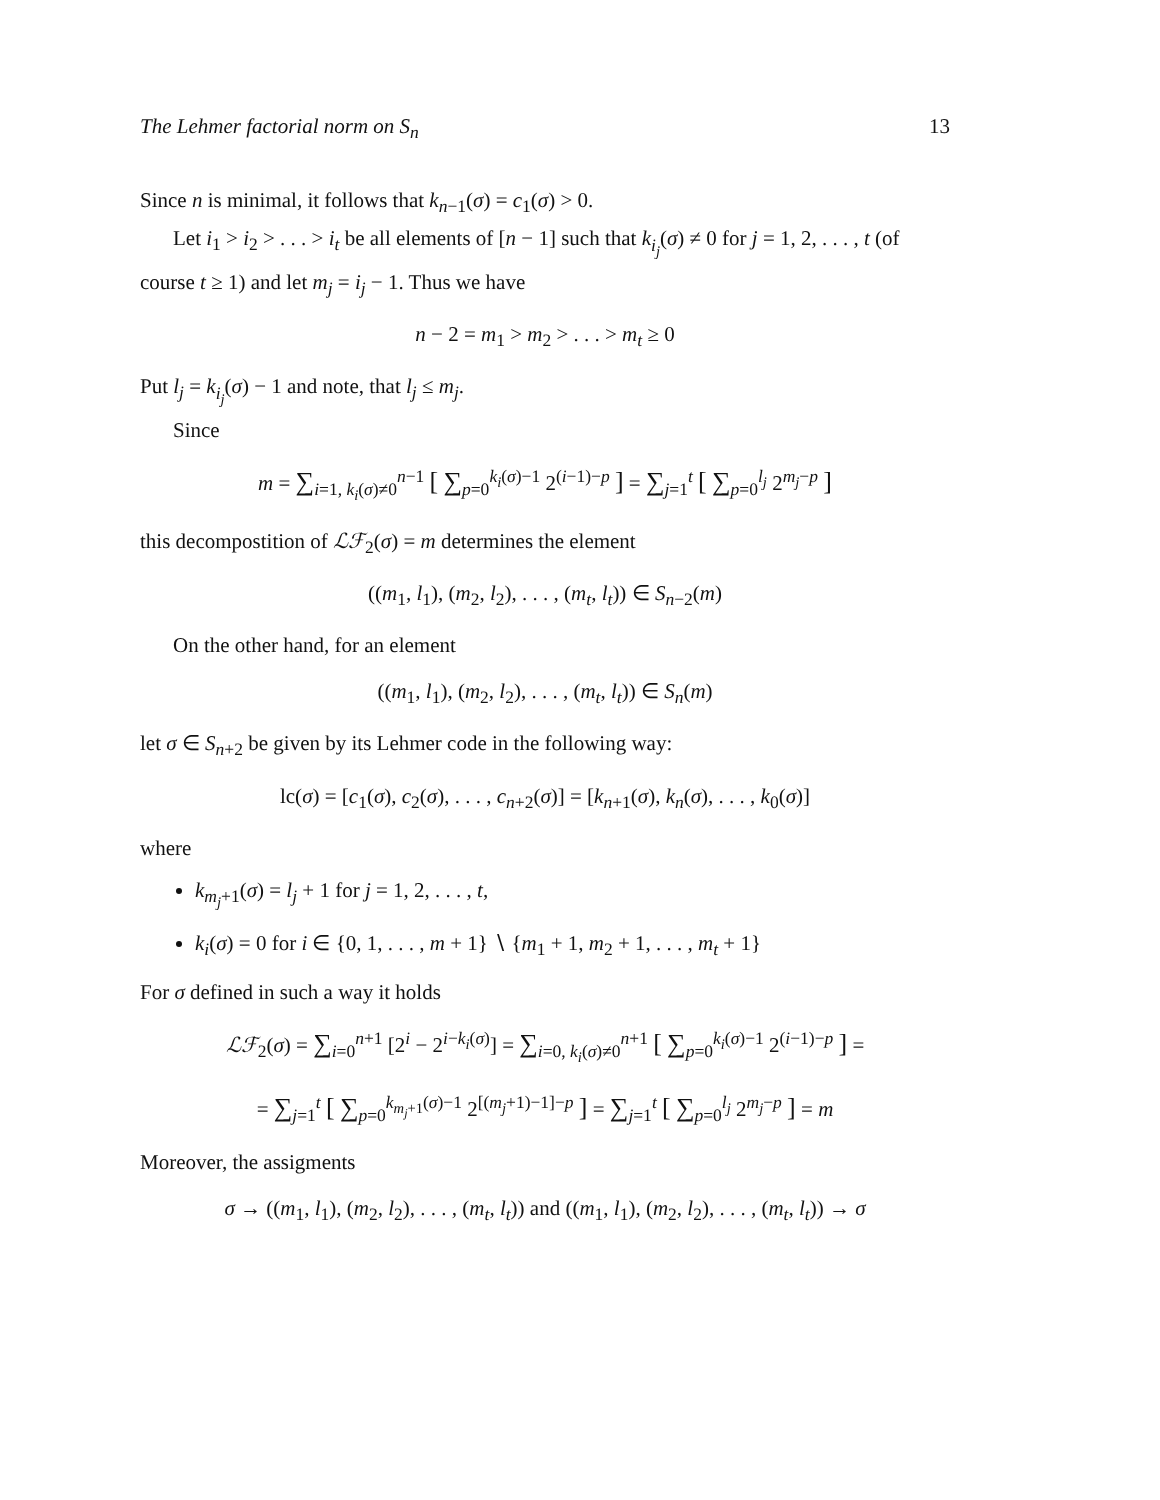The Lehmer factorial norm on S<sub>n</sub> 13
Since n is minimal, it follows that k<sub>n−1</sub>(σ) = c<sub>1</sub>(σ) > 0.
Let i<sub>1</sub> > i<sub>2</sub> > . . . > i<sub>t</sub> be all elements of [n − 1] such that k<sub>i<sub>j</sub></sub>(σ) ≠ 0 for j = 1, 2, . . . , t (of course t ≥ 1) and let m<sub>j</sub> = i<sub>j</sub> − 1. Thus we have
n − 2 = m<sub>1</sub> > m<sub>2</sub> > . . . > m<sub>t</sub> ≥ 0
Put l<sub>j</sub> = k<sub>i<sub>j</sub></sub>(σ) − 1 and note, that l<sub>j</sub> ≤ m<sub>j</sub>.
Since
m = ∑<sub>i=1, k<sub>i</sub>(σ)≠0</sub><sup>n−1</sup> [ ∑<sub>p=0</sub><sup>k<sub>i</sub>(σ)−1</sup> 2<sup>(i−1)−p</sup> ] = ∑<sub>j=1</sub><sup>t</sup> [ ∑<sub>p=0</sub><sup>l<sub>j</sub></sup> 2<sup>m<sub>j</sub>−p</sup> ]
this decompostition of ℒℱ<sub>2</sub>(σ) = m determines the element
((m<sub>1</sub>, l<sub>1</sub>), (m<sub>2</sub>, l<sub>2</sub>), . . . , (m<sub>t</sub>, l<sub>t</sub>)) ∈ S<sub>n−2</sub>(m)
On the other hand, for an element
((m<sub>1</sub>, l<sub>1</sub>), (m<sub>2</sub>, l<sub>2</sub>), . . . , (m<sub>t</sub>, l<sub>t</sub>)) ∈ S<sub>n</sub>(m)
let σ ∈ S<sub>n+2</sub> be given by its Lehmer code in the following way:
lc(σ) = [c<sub>1</sub>(σ), c<sub>2</sub>(σ), . . . , c<sub>n+2</sub>(σ)] = [k<sub>n+1</sub>(σ), k<sub>n</sub>(σ), . . . , k<sub>0</sub>(σ)]
where
k<sub>m<sub>j</sub>+1</sub>(σ) = l<sub>j</sub> + 1 for j = 1, 2, . . . , t,
k<sub>i</sub>(σ) = 0 for i ∈ {0, 1, . . . , m + 1} ∖ {m<sub>1</sub> + 1, m<sub>2</sub> + 1, . . . , m<sub>t</sub> + 1}
For σ defined in such a way it holds
ℒℱ<sub>2</sub>(σ) = ∑<sub>i=0</sub><sup>n+1</sup> [2<sup>i</sup> − 2<sup>i−k<sub>i</sub>(σ)</sup>] = ∑<sub>i=0, k<sub>i</sub>(σ)≠0</sub><sup>n+1</sup> [ ∑<sub>p=0</sub><sup>k<sub>i</sub>(σ)−1</sup> 2<sup>(i−1)−p</sup> ] =
= ∑<sub>j=1</sub><sup>t</sup> [ ∑<sub>p=0</sub><sup>k<sub>m<sub>j</sub>+1</sub>(σ)−1</sup> 2<sup>[(m<sub>j</sub>+1)−1]−p</sup> ] = ∑<sub>j=1</sub><sup>t</sup> [ ∑<sub>p=0</sub><sup>l<sub>j</sub></sup> 2<sup>m<sub>j</sub>−p</sup> ] = m
Moreover, the assigments
σ → ((m<sub>1</sub>, l<sub>1</sub>), (m<sub>2</sub>, l<sub>2</sub>), . . . , (m<sub>t</sub>, l<sub>t</sub>)) and ((m<sub>1</sub>, l<sub>1</sub>), (m<sub>2</sub>, l<sub>2</sub>), . . . , (m<sub>t</sub>, l<sub>t</sub>)) → σ